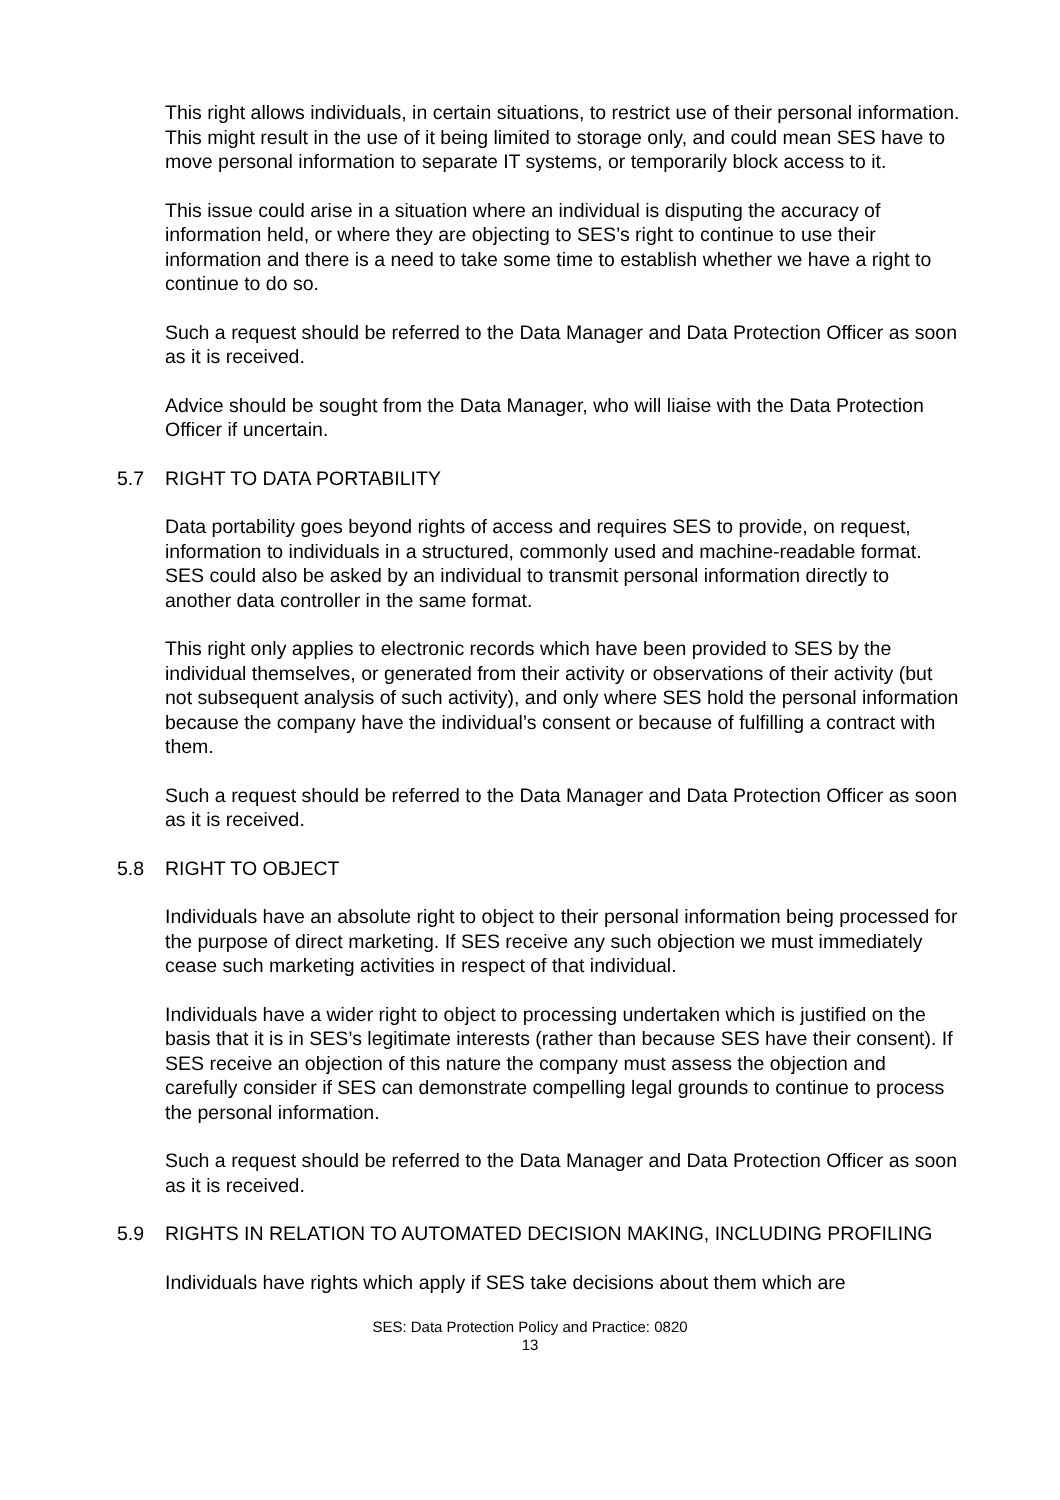This right allows individuals, in certain situations, to restrict use of their personal information. This might result in the use of it being limited to storage only, and could mean SES have to move personal information to separate IT systems, or temporarily block access to it.
This issue could arise in a situation where an individual is disputing the accuracy of information held, or where they are objecting to SES’s right to continue to use their information and there is a need to take some time to establish whether we have a right to continue to do so.
Such a request should be referred to the Data Manager and Data Protection Officer as soon as it is received.
Advice should be sought from the Data Manager, who will liaise with the Data Protection Officer if uncertain.
5.7 RIGHT TO DATA PORTABILITY
Data portability goes beyond rights of access and requires SES to provide, on request, information to individuals in a structured, commonly used and machine-readable format. SES could also be asked by an individual to transmit personal information directly to another data controller in the same format.
This right only applies to electronic records which have been provided to SES by the individual themselves, or generated from their activity or observations of their activity (but not subsequent analysis of such activity), and only where SES hold the personal information because the company have the individual’s consent or because of fulfilling a contract with them.
Such a request should be referred to the Data Manager and Data Protection Officer as soon as it is received.
5.8 RIGHT TO OBJECT
Individuals have an absolute right to object to their personal information being processed for the purpose of direct marketing. If SES receive any such objection we must immediately cease such marketing activities in respect of that individual.
Individuals have a wider right to object to processing undertaken which is justified on the basis that it is in SES’s legitimate interests (rather than because SES have their consent). If SES receive an objection of this nature the company must assess the objection and carefully consider if SES can demonstrate compelling legal grounds to continue to process the personal information.
Such a request should be referred to the Data Manager and Data Protection Officer as soon as it is received.
5.9 RIGHTS IN RELATION TO AUTOMATED DECISION MAKING, INCLUDING PROFILING
Individuals have rights which apply if SES take decisions about them which are
SES: Data Protection Policy and Practice: 0820
13